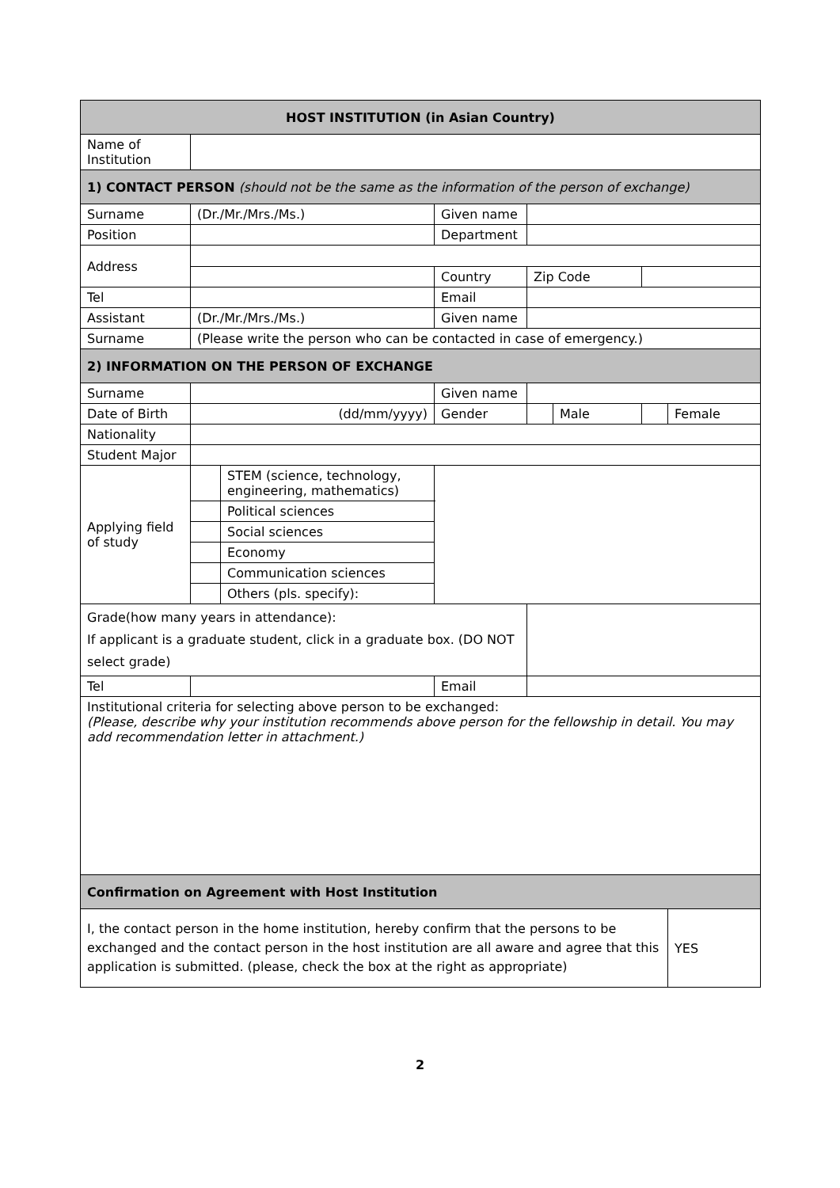| HOST INSTITUTION (in Asian Country) | | | | | | | | |
| --- | --- | --- | --- | --- | --- | --- | --- | --- |
| Name of Institution | | | | | | | | |
| 1) CONTACT PERSON (should not be the same as the information of the person of exchange) | | | | | | | | |
| Surname | (Dr./Mr./Mrs./Ms.) | | | Given name | | | | |
| Position | | | | Department | | | | |
| Address | | | | | | | | |
| | | | Country | | Zip Code | | | |
| Tel | | | | Email | | | | |
| Assistant | (Dr./Mr./Mrs./Ms.) | | | Given name | | | | |
| Surname | (Please write the person who can be contacted in case of emergency.) | | | | | | | |
| 2) INFORMATION ON THE PERSON OF EXCHANGE | | | | | | | | |
| Surname | | | | Given name | | | | |
| Date of Birth | (dd/mm/yyyy) | | | Gender | | Male | | Female |
| Nationality | | | | | | | | |
| Student Major | | | | | | | | |
| Applying field of study | | STEM (science, technology, engineering, mathematics) | | | | | | |
| | | Political sciences | | | | | | |
| | | Social sciences | | | | | | |
| | | Economy | | | | | | |
| | | Communication sciences | | | | | | |
| | | Others (pls. specify): | | | | | | |
| Grade(how many years in attendance): If applicant is a graduate student, click in a graduate box. (DO NOT select grade) | | | | | | | | |
| Tel | | | | Email | | | | |
| Institutional criteria for selecting above person to be exchanged: (Please, describe why your institution recommends above person for the fellowship in detail. You may add recommendation letter in attachment.) | | | | | | | | |
| Confirmation on Agreement with Host Institution | | | | | | | | |
| I, the contact person in the home institution, hereby confirm that the persons to be exchanged and the contact person in the host institution are all aware and agree that this application is submitted. (please, check the box at the right as appropriate) | | | | | | | | YES |
2